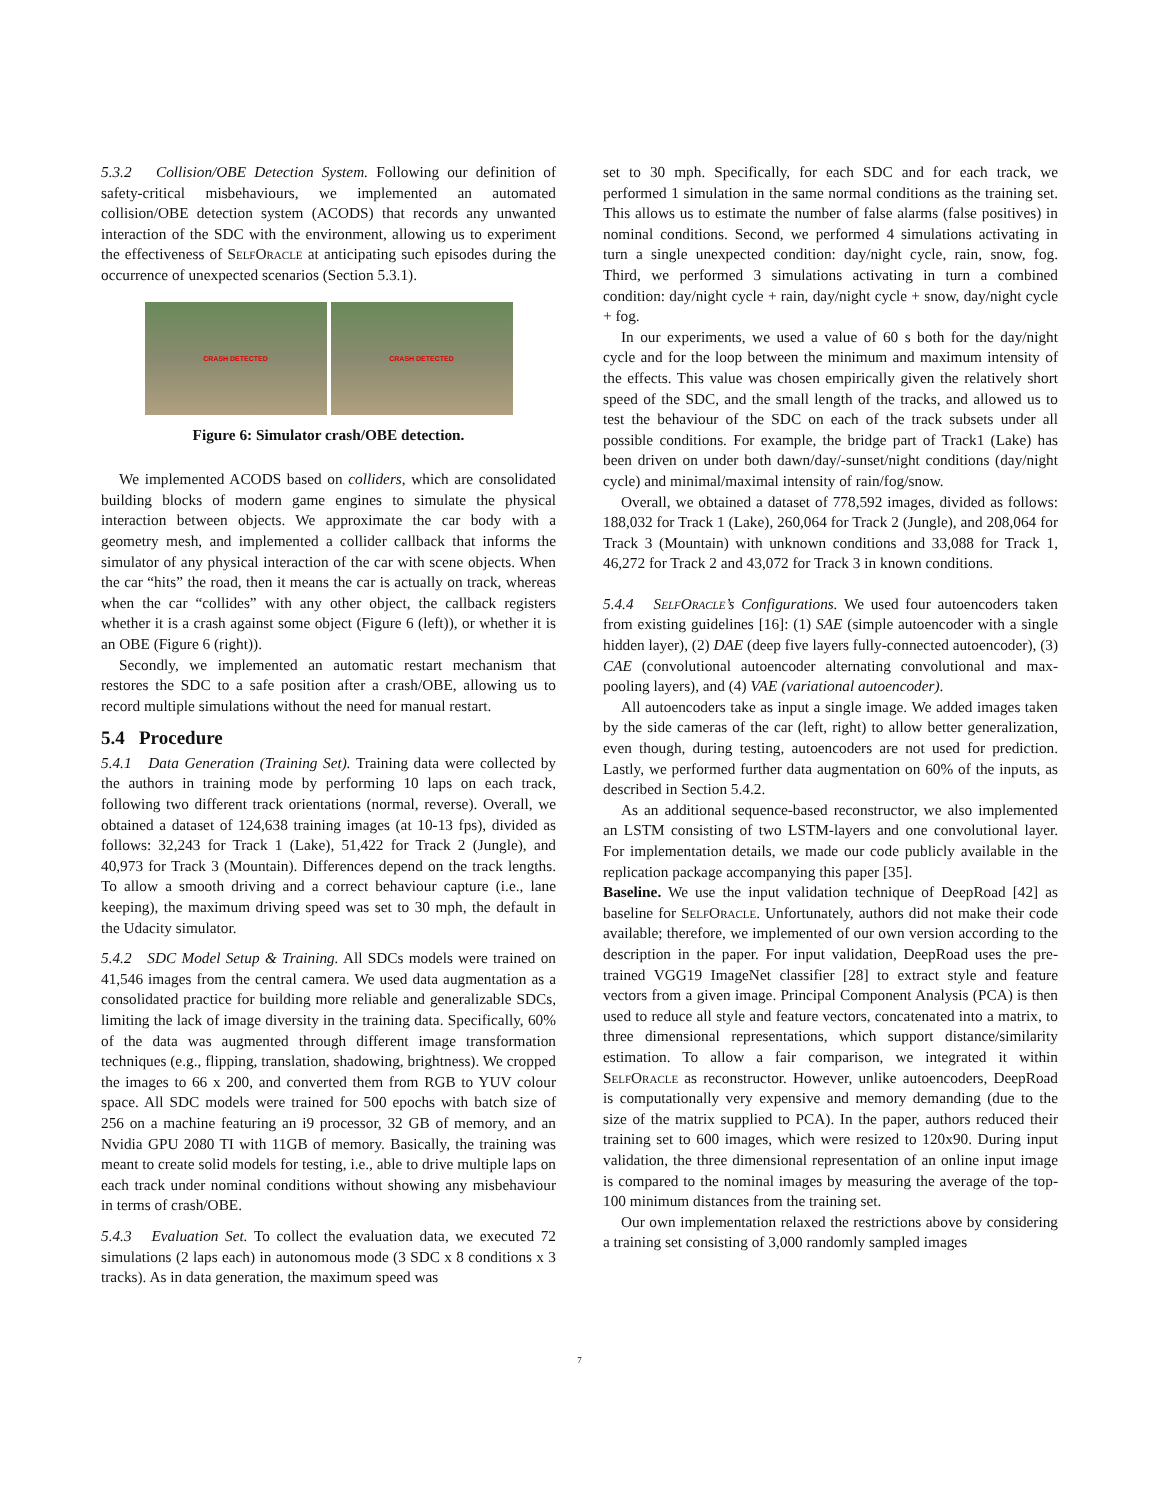5.3.2 Collision/OBE Detection System. Following our definition of safety-critical misbehaviours, we implemented an automated collision/OBE detection system (ACODS) that records any unwanted interaction of the SDC with the environment, allowing us to experiment the effectiveness of SelfOracle at anticipating such episodes during the occurrence of unexpected scenarios (Section 5.3.1).
CRASH DETECTED CRASH DETECTED
Figure 6: Simulator crash/OBE detection.
We implemented ACODS based on colliders, which are consolidated building blocks of modern game engines to simulate the physical interaction between objects. We approximate the car body with a geometry mesh, and implemented a collider callback that informs the simulator of any physical interaction of the car with scene objects. When the car “hits” the road, then it means the car is actually on track, whereas when the car “collides” with any other object, the callback registers whether it is a crash against some object (Figure 6 (left)), or whether it is an OBE (Figure 6 (right)).
Secondly, we implemented an automatic restart mechanism that restores the SDC to a safe position after a crash/OBE, allowing us to record multiple simulations without the need for manual restart.
5.4 Procedure
5.4.1 Data Generation (Training Set). Training data were collected by the authors in training mode by performing 10 laps on each track, following two different track orientations (normal, reverse). Overall, we obtained a dataset of 124,638 training images (at 10-13 fps), divided as follows: 32,243 for Track 1 (Lake), 51,422 for Track 2 (Jungle), and 40,973 for Track 3 (Mountain). Differences depend on the track lengths. To allow a smooth driving and a correct behaviour capture (i.e., lane keeping), the maximum driving speed was set to 30 mph, the default in the Udacity simulator.
5.4.2 SDC Model Setup & Training. All SDCs models were trained on 41,546 images from the central camera. We used data augmentation as a consolidated practice for building more reliable and generalizable SDCs, limiting the lack of image diversity in the training data. Specifically, 60% of the data was augmented through different image transformation techniques (e.g., flipping, translation, shadowing, brightness). We cropped the images to 66 x 200, and converted them from RGB to YUV colour space. All SDC models were trained for 500 epochs with batch size of 256 on a machine featuring an i9 processor, 32 GB of memory, and an Nvidia GPU 2080 TI with 11GB of memory. Basically, the training was meant to create solid models for testing, i.e., able to drive multiple laps on each track under nominal conditions without showing any misbehaviour in terms of crash/OBE.
5.4.3 Evaluation Set. To collect the evaluation data, we executed 72 simulations (2 laps each) in autonomous mode (3 SDC x 8 conditions x 3 tracks). As in data generation, the maximum speed was
set to 30 mph. Specifically, for each SDC and for each track, we performed 1 simulation in the same normal conditions as the training set. This allows us to estimate the number of false alarms (false positives) in nominal conditions. Second, we performed 4 simulations activating in turn a single unexpected condition: day/night cycle, rain, snow, fog. Third, we performed 3 simulations activating in turn a combined condition: day/night cycle + rain, day/night cycle + snow, day/night cycle + fog.
In our experiments, we used a value of 60 s both for the day/night cycle and for the loop between the minimum and maximum intensity of the effects. This value was chosen empirically given the relatively short speed of the SDC, and the small length of the tracks, and allowed us to test the behaviour of the SDC on each of the track subsets under all possible conditions. For example, the bridge part of Track1 (Lake) has been driven on under both dawn/day/-sunset/night conditions (day/night cycle) and minimal/maximal intensity of rain/fog/snow.
Overall, we obtained a dataset of 778,592 images, divided as follows: 188,032 for Track 1 (Lake), 260,064 for Track 2 (Jungle), and 208,064 for Track 3 (Mountain) with unknown conditions and 33,088 for Track 1, 46,272 for Track 2 and 43,072 for Track 3 in known conditions.
5.4.4 SelfOracle’s Configurations. We used four autoencoders taken from existing guidelines [16]: (1) SAE (simple autoencoder with a single hidden layer), (2) DAE (deep five layers fully-connected autoencoder), (3) CAE (convolutional autoencoder alternating convolutional and max-pooling layers), and (4) VAE (variational autoencoder).
All autoencoders take as input a single image. We added images taken by the side cameras of the car (left, right) to allow better generalization, even though, during testing, autoencoders are not used for prediction. Lastly, we performed further data augmentation on 60% of the inputs, as described in Section 5.4.2.
As an additional sequence-based reconstructor, we also implemented an LSTM consisting of two LSTM-layers and one convolutional layer. For implementation details, we made our code publicly available in the replication package accompanying this paper [35].
Baseline. We use the input validation technique of DeepRoad [42] as baseline for SelfOracle. Unfortunately, authors did not make their code available; therefore, we implemented of our own version according to the description in the paper. For input validation, DeepRoad uses the pre-trained VGG19 ImageNet classifier [28] to extract style and feature vectors from a given image. Principal Component Analysis (PCA) is then used to reduce all style and feature vectors, concatenated into a matrix, to three dimensional representations, which support distance/similarity estimation. To allow a fair comparison, we integrated it within SelfOracle as reconstructor. However, unlike autoencoders, DeepRoad is computationally very expensive and memory demanding (due to the size of the matrix supplied to PCA). In the paper, authors reduced their training set to 600 images, which were resized to 120x90. During input validation, the three dimensional representation of an online input image is compared to the nominal images by measuring the average of the top-100 minimum distances from the training set.
Our own implementation relaxed the restrictions above by considering a training set consisting of 3,000 randomly sampled images
7